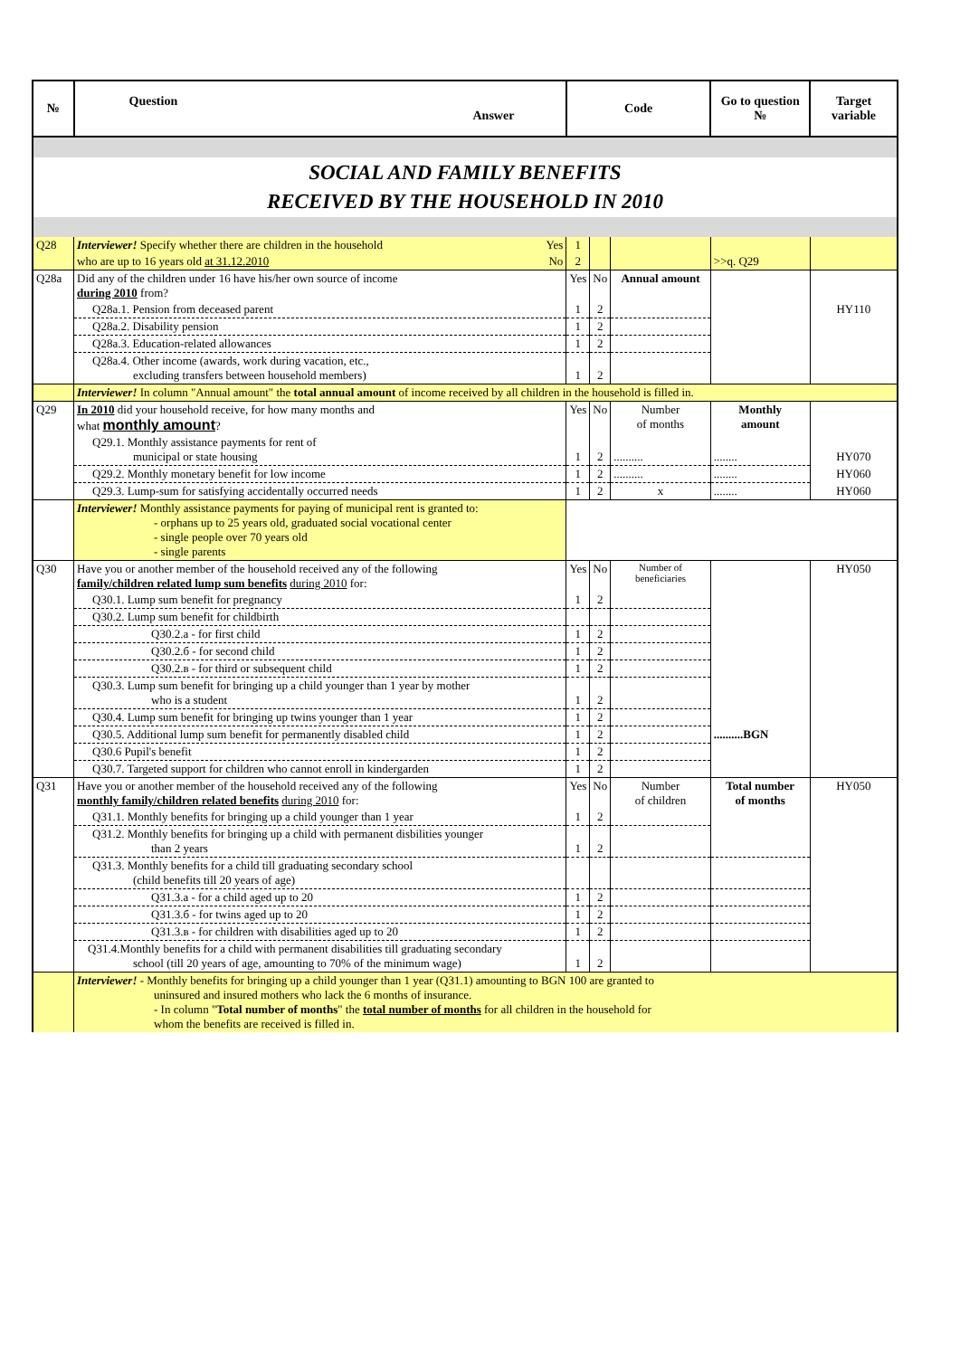| № | Question Answer | Code | | | Go to question № | Target variable |
| --- | --- | --- | --- | --- | --- | --- |
| SOCIAL AND FAMILY BENEFITS RECEIVED BY THE HOUSEHOLD IN 2010 | | | | | | |
| Q28 | Interviewer! Specify whether there are children in the household Yes | 1 | | | | |
| | who are up to 16 years old at 31.12.2010 No | 2 | | | >>q. Q29 | |
| Q28a | Did any of the children under 16 have his/her own source of income during 2010 from? | Yes | No | Annual amount | | |
| | Q28a.1. Pension from deceased parent | 1 | 2 | | | HY110 |
| | Q28a.2. Disability pension | 1 | 2 | | | |
| | Q28a.3. Education-related allowances | 1 | 2 | | | |
| | Q28a.4. Other income (awards, work during vacation, etc., excluding transfers between household members) | 1 | 2 | | | |
| | Interviewer! In column "Annual amount" the total annual amount of income received by all children in the household is filled in. | | | | | |
| Q29 | In 2010 did your household receive, for how many months and what monthly amount ? | Yes | No | Number of months | Monthly amount | |
| | Q29.1. Monthly assistance payments for rent of municipal or state housing | 1 | 2 | .......... | ........ | HY070 |
| | Q29.2. Monthly monetary benefit for low income | 1 | 2 | .......... | ........ | HY060 |
| | Q29.3. Lump-sum for satisfying accidentally occurred needs | 1 | 2 | x | ........ | HY060 |
| | Interviewer! Monthly assistance payments for paying of municipal rent is granted to: - orphans up to 25 years old, graduated social vocational center - single people over 70 years old - single parents | | | | | |
| Q30 | Have you or another member of the household received any of the following family/children related lump sum benefits during 2010 for: | Yes | No | Number of beneficiaries | | HY050 |
| | Q30.1. Lump sum benefit for pregnancy | 1 | 2 | | | |
| | Q30.2. Lump sum benefit for childbirth | | | | | |
| | Q30.2.a - for first child | 1 | 2 | | | |
| | Q30.2.б - for second child | 1 | 2 | | | |
| | Q30.2.в - for third or subsequent child | 1 | 2 | | | |
| | Q30.3. Lump sum benefit for bringing up a child younger than 1 year by mother who is a student | 1 | 2 | | | |
| | Q30.4. Lump sum benefit for bringing up twins younger than 1 year | 1 | 2 | | | |
| | Q30.5. Additional lump sum benefit for permanently disabled child | 1 | 2 | | ..........BGN | |
| | Q30.6 Pupil's benefit | 1 | 2 | | | |
| | Q30.7. Targeted support for children who cannot enroll in kindergarden | 1 | 2 | | | |
| Q31 | Have you or another member of the household received any of the following monthly family/children related benefits during 2010 for: | Yes | No | Number of children | Total number of months | HY050 |
| | Q31.1. Monthly benefits for bringing up a child younger than 1 year | 1 | 2 | | | |
| | Q31.2. Monthly benefits for bringing up a child with permanent disbilities younger than 2 years | 1 | 2 | | | |
| | Q31.3. Monthly benefits for a child till graduating secondary school (child benefits till 20 years of age) | | | | | |
| | Q31.3.a - for a child aged up to 20 | 1 | 2 | | | |
| | Q31.3.б - for twins aged up to 20 | 1 | 2 | | | |
| | Q31.3.в - for children with disabilities aged up to 20 | 1 | 2 | | | |
| | Q31.4.Monthly benefits for a child with permanent disabilities till graduating secondary school (till 20 years of age, amounting to 70% of the minimum wage) | 1 | 2 | | | |
| | Interviewer! - Monthly benefits for bringing up a child younger than 1 year (Q31.1) amounting to BGN 100 are granted to uninsured and insured mothers who lack the 6 months of insurance. - In column " Total number of months " the total number of months for all children in the household for whom the benefits are received is filled in. | | | | | |